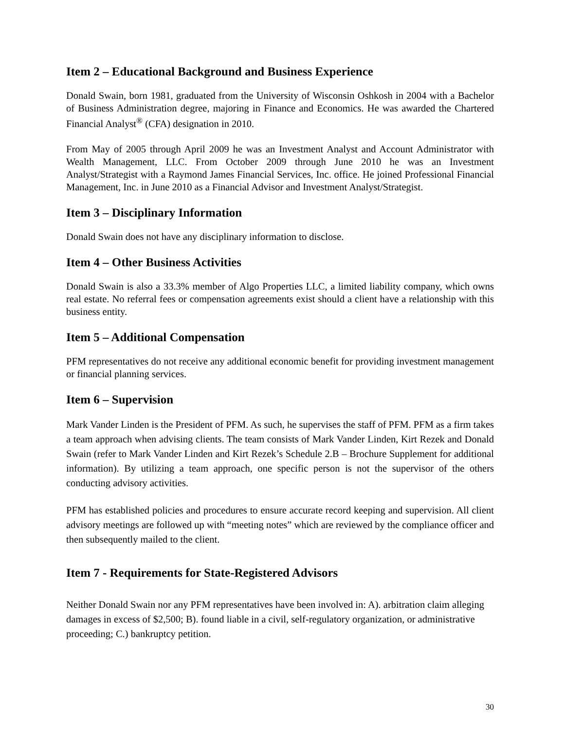Item 2 – Educational Background and Business Experience
Donald Swain, born 1981, graduated from the University of Wisconsin Oshkosh in 2004 with a Bachelor of Business Administration degree, majoring in Finance and Economics. He was awarded the Chartered Financial Analyst<sup>®</sup> (CFA) designation in 2010.
From May of 2005 through April 2009 he was an Investment Analyst and Account Administrator with Wealth Management, LLC. From October 2009 through June 2010 he was an Investment Analyst/Strategist with a Raymond James Financial Services, Inc. office. He joined Professional Financial Management, Inc. in June 2010 as a Financial Advisor and Investment Analyst/Strategist.
Item 3 – Disciplinary Information
Donald Swain does not have any disciplinary information to disclose.
Item 4 – Other Business Activities
Donald Swain is also a 33.3% member of Algo Properties LLC, a limited liability company, which owns real estate. No referral fees or compensation agreements exist should a client have a relationship with this business entity.
Item 5 – Additional Compensation
PFM representatives do not receive any additional economic benefit for providing investment management or financial planning services.
Item 6 – Supervision
Mark Vander Linden is the President of PFM. As such, he supervises the staff of PFM. PFM as a firm takes a team approach when advising clients. The team consists of Mark Vander Linden, Kirt Rezek and Donald Swain (refer to Mark Vander Linden and Kirt Rezek’s Schedule 2.B – Brochure Supplement for additional information). By utilizing a team approach, one specific person is not the supervisor of the others conducting advisory activities.
PFM has established policies and procedures to ensure accurate record keeping and supervision. All client advisory meetings are followed up with “meeting notes” which are reviewed by the compliance officer and then subsequently mailed to the client.
Item 7 - Requirements for State-Registered Advisors
Neither Donald Swain nor any PFM representatives have been involved in: A). arbitration claim alleging damages in excess of $2,500; B). found liable in a civil, self-regulatory organization, or administrative proceeding; C.) bankruptcy petition.
30